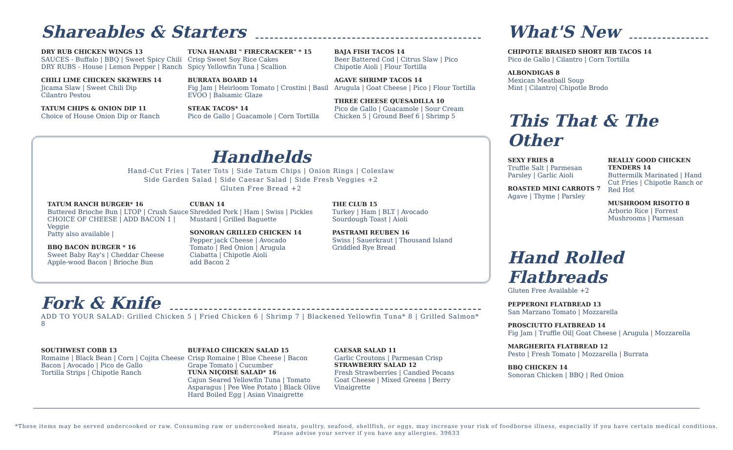Shareables & Starters
DRY RUB CHICKEN WINGS 13
SAUCES - Buffalo | BBQ | Sweet Spicy Chili
DRY RUBS - House | Lemon Pepper | Ranch
CHILI LIME CHICKEN SKEWERS 14
Jicama Slaw | Sweet Chili Dip
Cilantro Pestou
TATUM CHIPS & ONION DIP 11
Choice of House Onion Dip or Ranch
TUNA HANABI " FIRECRACKER" * 15
Crisp Sweet Soy Rice Cakes
Spicy Yellowfin Tuna | Scallion
BURRATA BOARD 14
Fig Jam | Heirloom Tomato | Crostini | Basil
EVOO | Balsamic Glaze
STEAK TACOS* 14
Pico de Gallo | Guacamole | Corn Tortilla
BAJA FISH TACOS 14
Beer Battered Cod | Citrus Slaw | Pico
Chipotle Aioli | Flour Tortilla
AGAVE SHRIMP TACOS 14
Arugula | Goat Cheese | Pico | Flour Tortilla
THREE CHEESE QUESADILLA 10
Pico de Gallo | Guacamole | Sour Cream
Chicken 5 | Ground Beef 6 | Shrimp 5
Handhelds
Hand-Cut Fries | Tater Tots | Side Tatum Chips | Onion Rings | Coleslaw
Side Garden Salad | Side Caesar Salad | Side Fresh Veggies +2
Gluten Free Bread +2
TATUM RANCH BURGER* 16
Buttered Brioche Bun | LTOP | Crush Sauce
CHOICE OF CHEESE | ADD BACON 1 | Veggie
Patty also available |
BBQ BACON BURGER * 16
Sweet Baby Ray's | Cheddar Cheese
Apple-wood Bacon | Brioche Bun
CUBAN 14
Shredded Pork | Ham | Swiss | Pickles
Mustard | Grilled Baguette
SONORAN GRILLED CHICKEN 14
Pepper jack Cheese | Avocado
Tomato | Red Onion | Arugula
Ciabatta | Chipotle Aioli
add Bacon 2
THE CLUB 15
Turkey | Ham | BLT | Avocado
Sourdough Toast | Aioli
PASTRAMI REUBEN 16
Swiss | Sauerkraut | Thousand Island
Griddled Rye Bread
Fork & Knife
ADD TO YOUR SALAD: Grilled Chicken 5 | Fried Chicken 6 | Shrimp 7 | Blackened Yellowfin Tuna* 8 | Grilled Salmon* 8
SOUTHWEST COBB 13
Romaine | Black Bean | Corn | Cojita Cheese
Bacon | Avocado | Pico de Gallo
Tortilla Strips | Chipotle Ranch
BUFFALO CHICKEN SALAD 15
Crisp Romaine | Blue Cheese | Bacon
Grape Tomato | Cucumber
TUNA NIÇOISE SALAD* 16
Cajun Seared Yellowfin Tuna | Tomato
Asparagus | Pee Wee Potato | Black Olive
Hard Boiled Egg | Asian Vinaigrette
CAESAR SALAD 11
Garlic Croutons | Parmesan Crisp
STRAWBERRY SALAD 12
Fresh Strawberries | Candied Pecans
Goat Cheese | Mixed Greens | Berry
Vinaigrette
What'S New
CHIPOTLE BRAISED SHORT RIB TACOS 14
Pico de Gallo | Cilantro | Corn Tortilla
ALBONDIGAS 8
Mexican Meatball Soup
Mint | Cilantro| Chipotle Brodo
This That & The Other
SEXY FRIES 8
Truffle Salt | Parmesan
Parsley | Garlic Aioli
ROASTED MINI CARROTS 7
Agave | Thyme | Parsley
REALLY GOOD CHICKEN TENDERS 14
Buttermilk Marinated | Hand Cut Fries | Chipotle Ranch or Red Hot
MUSHROOM RISOTTO 8
Arborio Rice | Forrest Mushrooms | Parmesan
Hand Rolled Flatbreads
Gluten Free Available +2
PEPPERONI FLATBREAD 13
San Marzano Tomato | Mozzarella
PROSCIUTTO FLATBREAD 14
Fig Jam | Truffle Oil| Goat Cheese | Arugula | Mozzarella
MARGHERITA FLATBREAD 12
Pesto | Fresh Tomato | Mozzarella | Burrata
BBQ CHICKEN 14
Sonoran Chicken | BBQ | Red Onion
*These items may be served undercooked or raw. Consuming raw or undercooked meats, poultry, seafood, shellfish, or eggs, may increase your risk of foodborne illness, especially if you have certain medical conditions.
Please advise your server if you have any allergies. 39633